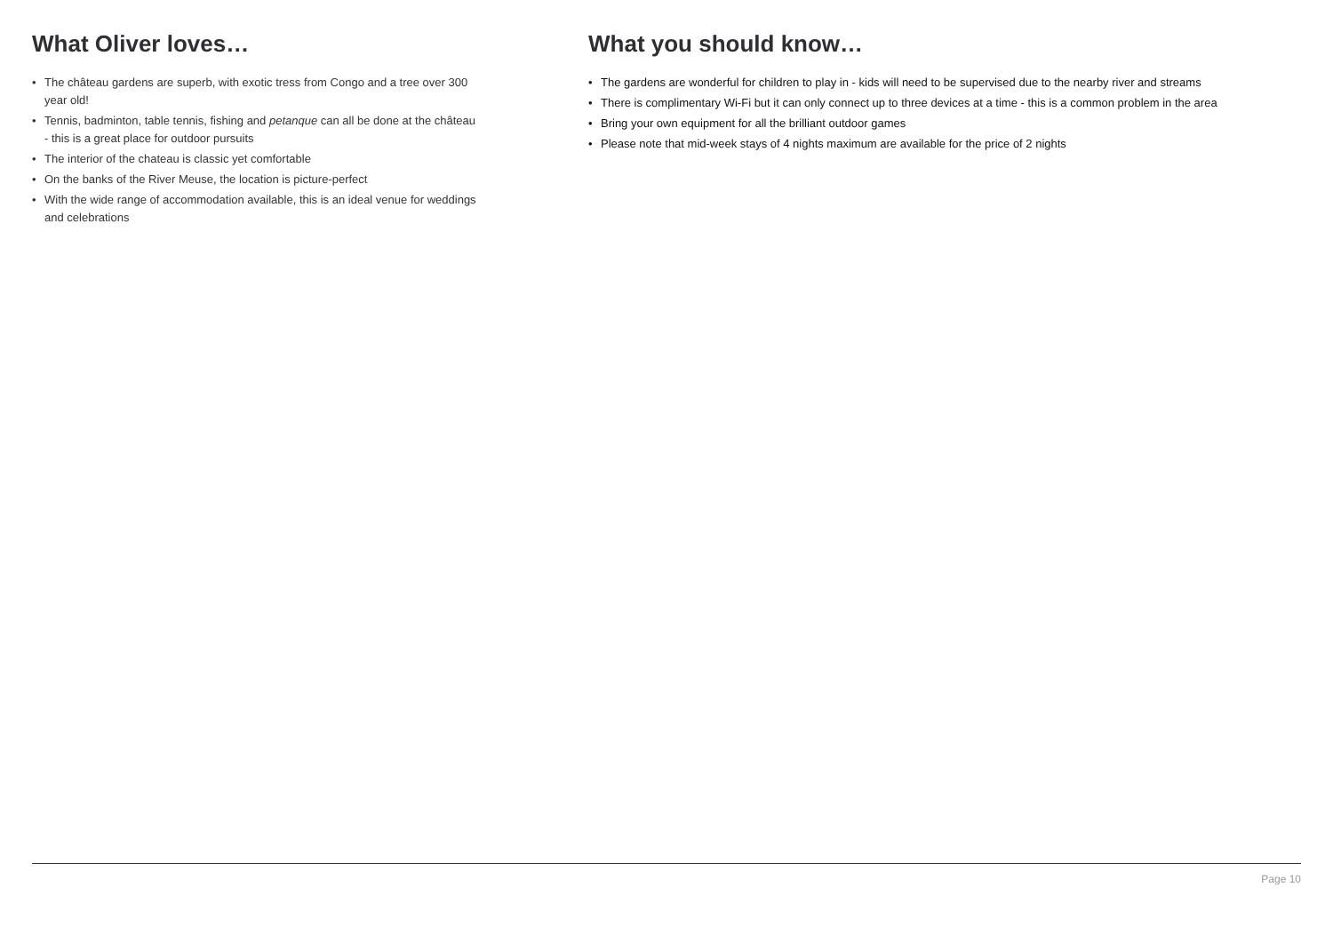What Oliver loves…
• The château gardens are superb, with exotic tress from Congo and a tree over 300 year old!
• Tennis, badminton, table tennis, fishing and petanque can all be done at the château - this is a great place for outdoor pursuits
• The interior of the chateau is classic yet comfortable
• On the banks of the River Meuse, the location is picture-perfect
• With the wide range of accommodation available, this is an ideal venue for weddings and celebrations
What you should know…
• The gardens are wonderful for children to play in - kids will need to be supervised due to the nearby river and streams
• There is complimentary Wi-Fi but it can only connect up to three devices at a time - this is a common problem in the area
• Bring your own equipment for all the brilliant outdoor games
• Please note that mid-week stays of 4 nights maximum are available for the price of 2 nights
Page 10